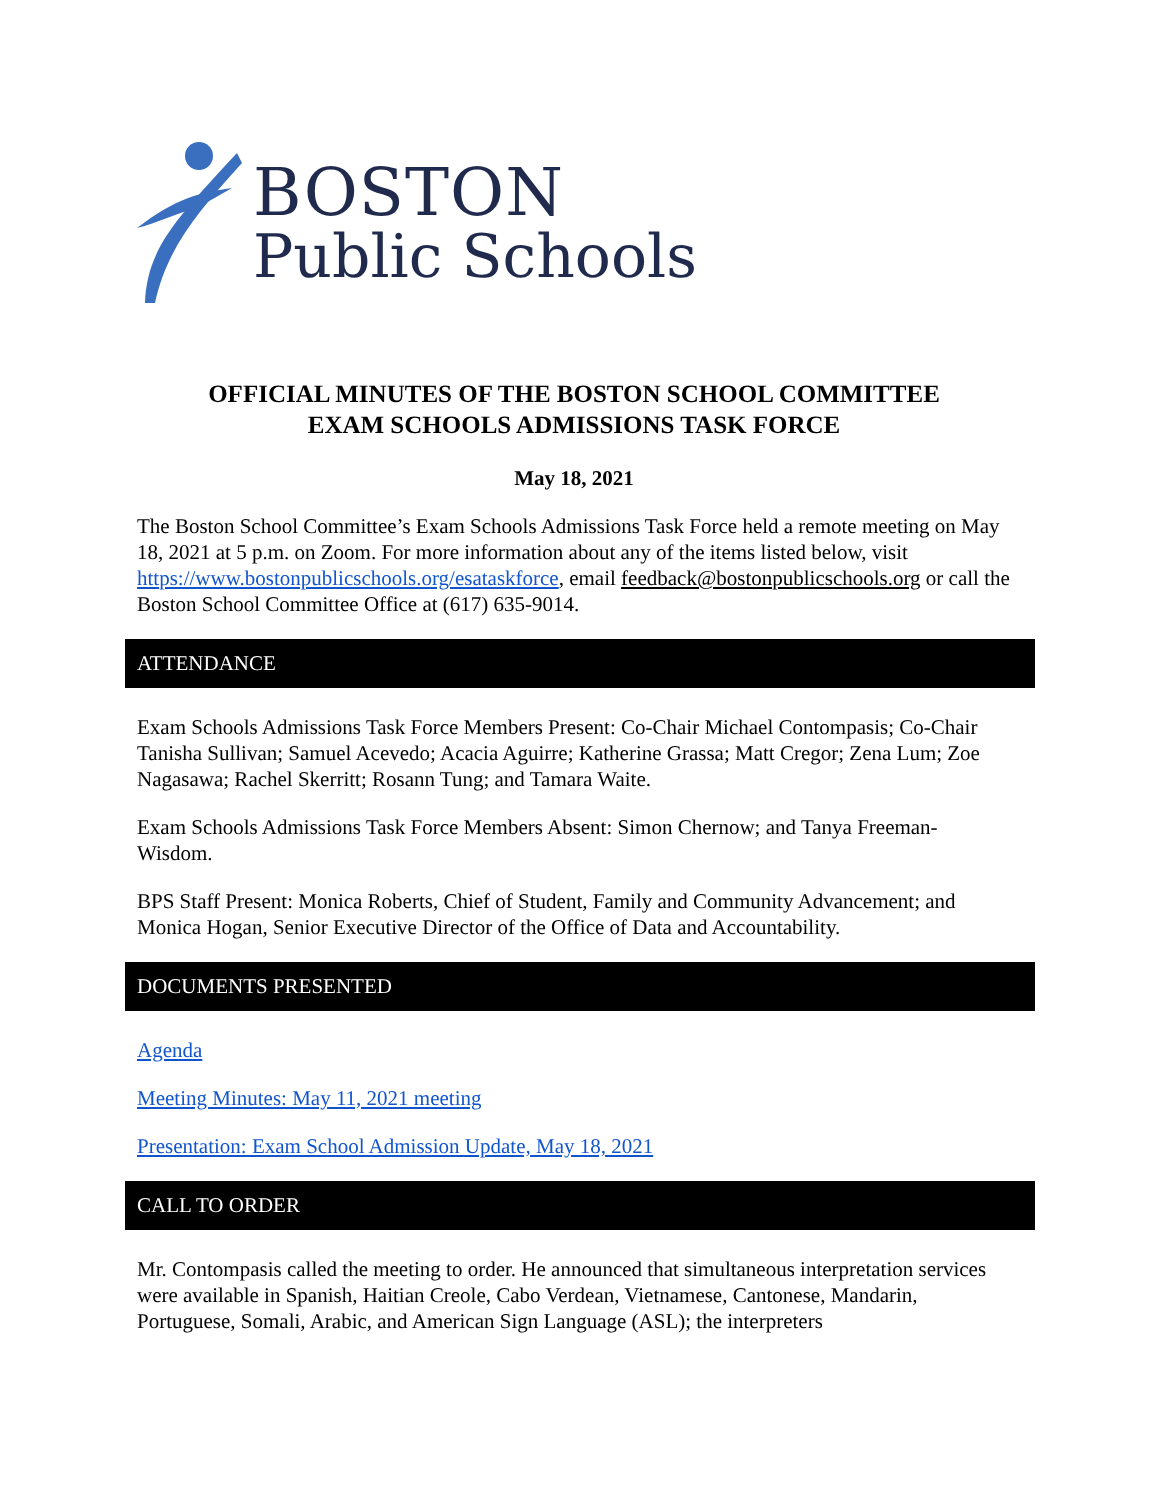BOSTON
Public Schools
OFFICIAL MINUTES OF THE BOSTON SCHOOL COMMITTEE
EXAM SCHOOLS ADMISSIONS TASK FORCE
May 18, 2021
The Boston School Committee’s Exam Schools Admissions Task Force held a remote meeting on May 18, 2021 at 5 p.m. on Zoom. For more information about any of the items listed below, visit https://www.bostonpublicschools.org/esataskforce, email feedback@bostonpublicschools.org or call the Boston School Committee Office at (617) 635-9014.
ATTENDANCE
Exam Schools Admissions Task Force Members Present: Co-Chair Michael Contompasis; Co-Chair Tanisha Sullivan; Samuel Acevedo; Acacia Aguirre; Katherine Grassa; Matt Cregor; Zena Lum; Zoe Nagasawa; Rachel Skerritt; Rosann Tung; and Tamara Waite.
Exam Schools Admissions Task Force Members Absent: Simon Chernow; and Tanya Freeman-Wisdom.
BPS Staff Present: Monica Roberts, Chief of Student, Family and Community Advancement; and Monica Hogan, Senior Executive Director of the Office of Data and Accountability.
DOCUMENTS PRESENTED
Agenda
Meeting Minutes: May 11, 2021 meeting
Presentation: Exam School Admission Update, May 18, 2021
CALL TO ORDER
Mr. Contompasis called the meeting to order. He announced that simultaneous interpretation services were available in Spanish, Haitian Creole, Cabo Verdean, Vietnamese, Cantonese, Mandarin, Portuguese, Somali, Arabic, and American Sign Language (ASL); the interpreters